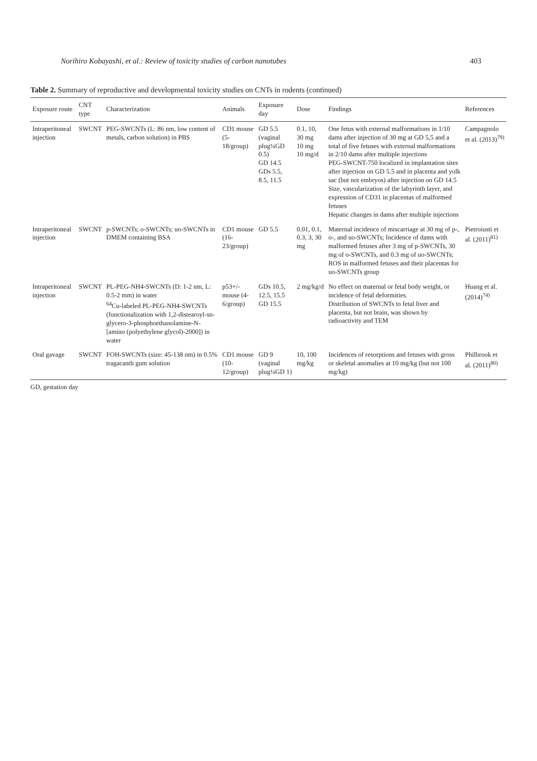Norihiro Kobayashi, et al.: Review of toxicity studies of carbon nanotubes 403
Table 2. Summary of reproductive and developmental toxicity studies on CNTs in rodents (continued)
| Exposure route | CNT type | Characterization | Animals | Exposure day | Dose | Findings | References |
| --- | --- | --- | --- | --- | --- | --- | --- |
| Intraperitoneal injection | SWCNT | PEG-SWCNTs (L: 86 nm, low content of metals, carbon solution) in PBS | CD1 mouse (5-18/group) | GD 5.5 (vaginal plug¼GD 0.5) GD 14.5 GDs 5.5, 8.5, 11.5 | 0.1, 10, 30 mg 10 mg 10 mg/d | One fetus with external malformations in 1/10 dams after injection of 30 mg at GD 5,5 and a total of five fetuses with external malformations in 2/10 dams after multiple injections PEG-SWCNT-750 localized in implantation sites after injection on GD 5.5 and in placenta and yolk sac (but not embryos) after injection on GD 14.5 Size, vascularization of the labyrinth layer, and expression of CD31 in placentas of malformed fetuses Hepatic changes in dams after multiple injections | Campagnolo et al. (2013)<sup>79)</sup> |
| Intraperitoneal injection | SWCNT | p-SWCNTs; o-SWCNTs; uo-SWCNTs in DMEM containing BSA | CD1 mouse (16-23/group) | GD 5.5 | 0.01, 0.1, 0.3, 3, 30 mg | Maternal incidence of miscarriage at 30 mg of p-, o-, and uo-SWCNTs; Incidence of dams with malformed fetuses after 3 mg of p-SWCNTs, 30 mg of o-SWCNTs, and 0.3 mg of uo-SWCNTs; ROS in malformed fetuses and their placentas for uo-SWCNTs group | Pietroiusti et al. (2011)<sup>81)</sup> |
| Intraperitoneal injection | SWCNT | PL-PEG-NH4-SWCNTs (D: 1-2 nm, L: 0.5-2 mm) in water <sup>64</sup>Cu-labeled PL-PEG-NH4-SWCNTs (functionalization with 1,2-distearoyl-sn-glycero-3-phosphoethanolamine-N-[amino (polyethylene glycol)-2000]) in water | p53+/- mouse (4-6/group) | GDs 10.5, 12.5, 15.5 GD 15.5 | 2 mg/kg/d | No effect on maternal or fetal body weight, or incidence of fetal deformities. Distribution of SWCNTs to fetal liver and placenta, but not brain, was shown by radioactivity and TEM | Huang et al. (2014)<sup>74)</sup> |
| Oral gavage | SWCNT | FOH-SWCNTs (size: 45-138 nm) in 0.5% tragacanth gum solution | CD1 mouse (10-12/group) | GD 9 (vaginal plug¼GD 1) | 10, 100 mg/kg | Incidences of resorptions and fetuses with gross or skeletal anomalies at 10 mg/kg (but not 100 mg/kg) | Philbrook et al. (2011)<sup>80)</sup> |
GD, gestation day